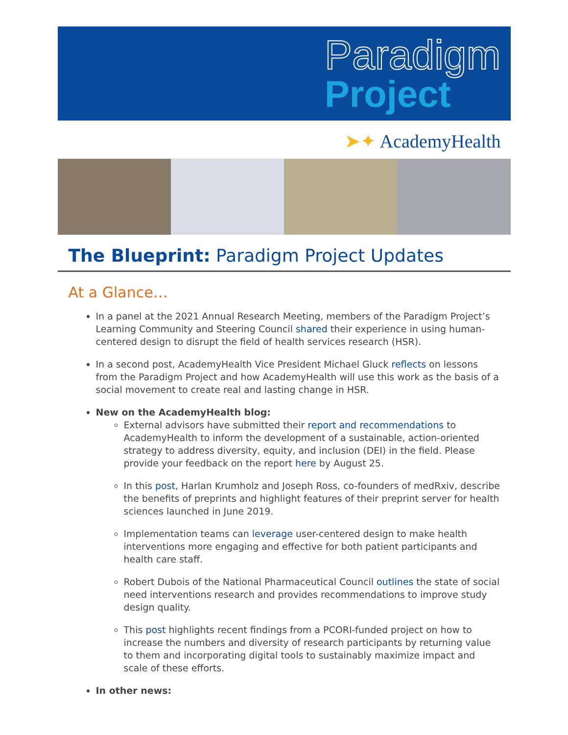Paradigm
Project
➤✦ AcademyHealth
The Blueprint: Paradigm Project Updates
At a Glance…
In a panel at the 2021 Annual Research Meeting, members of the Paradigm Project’s Learning Community and Steering Council shared their experience in using human-centered design to disrupt the field of health services research (HSR).
In a second post, AcademyHealth Vice President Michael Gluck reflects on lessons from the Paradigm Project and how AcademyHealth will use this work as the basis of a social movement to create real and lasting change in HSR.
New on the AcademyHealth blog:
External advisors have submitted their report and recommendations to AcademyHealth to inform the development of a sustainable, action-oriented strategy to address diversity, equity, and inclusion (DEI) in the field. Please provide your feedback on the report here by August 25.
In this post, Harlan Krumholz and Joseph Ross, co-founders of medRxiv, describe the benefits of preprints and highlight features of their preprint server for health sciences launched in June 2019.
Implementation teams can leverage user-centered design to make health interventions more engaging and effective for both patient participants and health care staff.
Robert Dubois of the National Pharmaceutical Council outlines the state of social need interventions research and provides recommendations to improve study design quality.
This post highlights recent findings from a PCORI-funded project on how to increase the numbers and diversity of research participants by returning value to them and incorporating digital tools to sustainably maximize impact and scale of these efforts.
In other news: